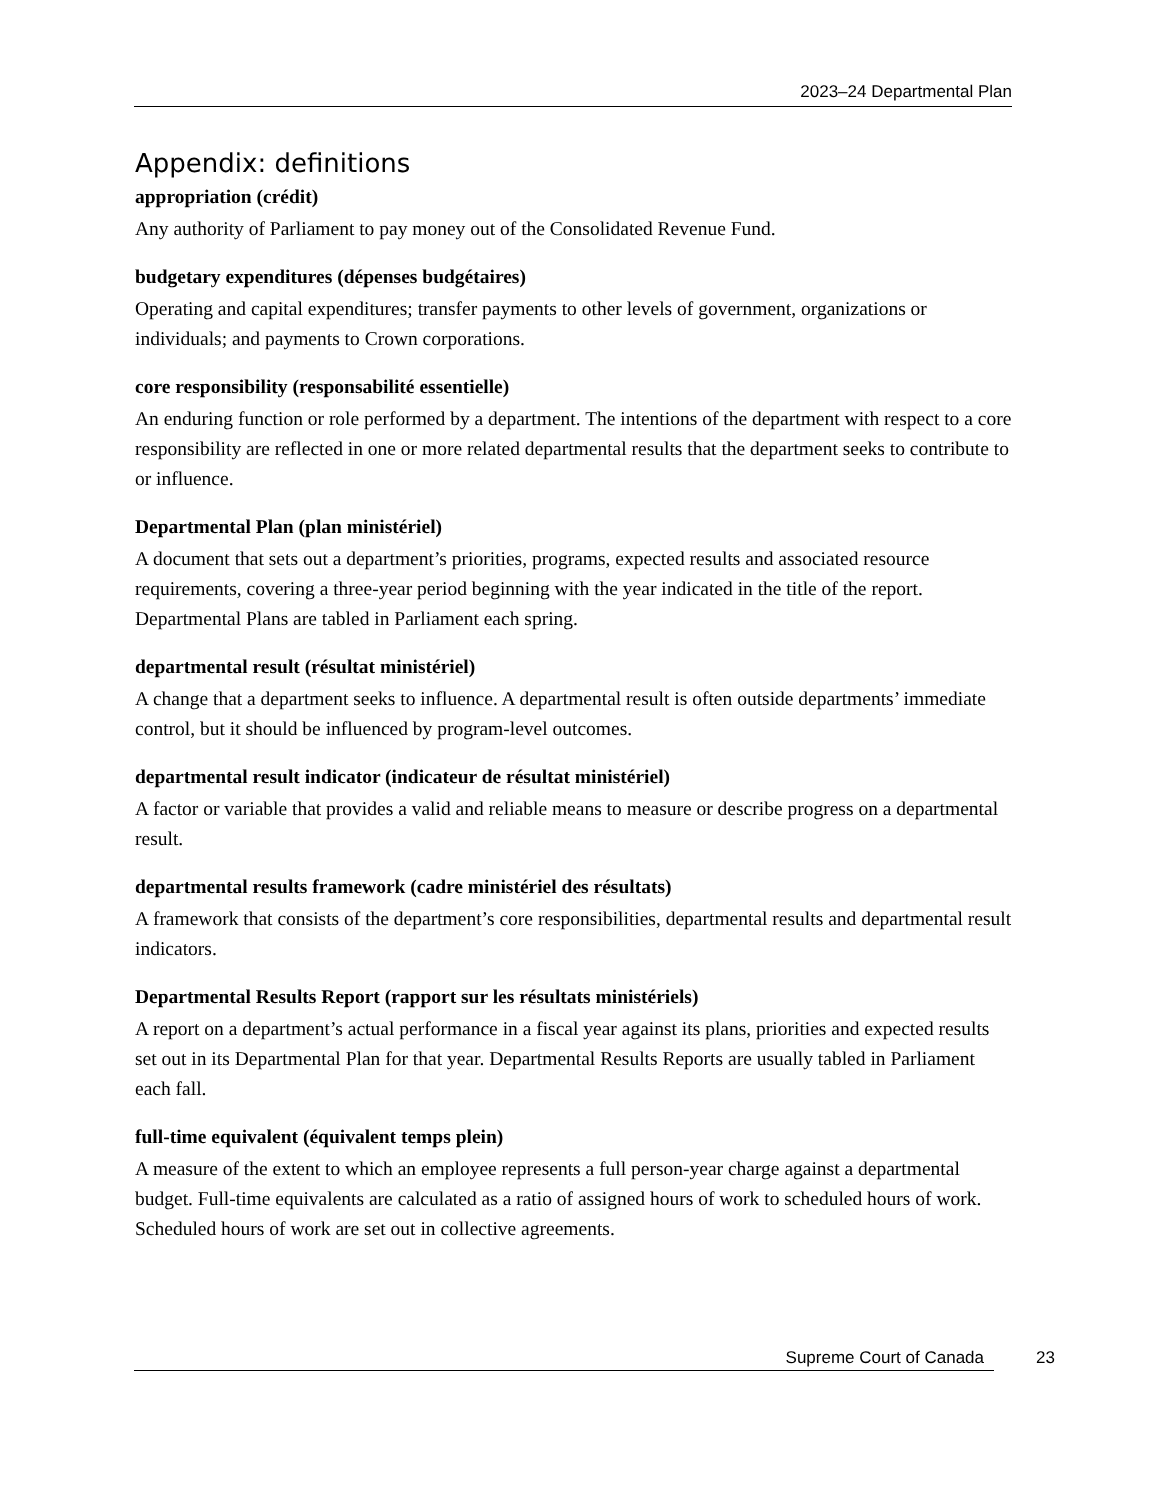2023–24 Departmental Plan
Appendix: definitions
appropriation (crédit)
Any authority of Parliament to pay money out of the Consolidated Revenue Fund.
budgetary expenditures (dépenses budgétaires)
Operating and capital expenditures; transfer payments to other levels of government, organizations or individuals; and payments to Crown corporations.
core responsibility (responsabilité essentielle)
An enduring function or role performed by a department. The intentions of the department with respect to a core responsibility are reflected in one or more related departmental results that the department seeks to contribute to or influence.
Departmental Plan (plan ministériel)
A document that sets out a department’s priorities, programs, expected results and associated resource requirements, covering a three-year period beginning with the year indicated in the title of the report. Departmental Plans are tabled in Parliament each spring.
departmental result (résultat ministériel)
A change that a department seeks to influence. A departmental result is often outside departments’ immediate control, but it should be influenced by program-level outcomes.
departmental result indicator (indicateur de résultat ministériel)
A factor or variable that provides a valid and reliable means to measure or describe progress on a departmental result.
departmental results framework (cadre ministériel des résultats)
A framework that consists of the department’s core responsibilities, departmental results and departmental result indicators.
Departmental Results Report (rapport sur les résultats ministériels)
A report on a department’s actual performance in a fiscal year against its plans, priorities and expected results set out in its Departmental Plan for that year. Departmental Results Reports are usually tabled in Parliament each fall.
full-time equivalent (équivalent temps plein)
A measure of the extent to which an employee represents a full person-year charge against a departmental budget. Full-time equivalents are calculated as a ratio of assigned hours of work to scheduled hours of work. Scheduled hours of work are set out in collective agreements.
Supreme Court of Canada 23